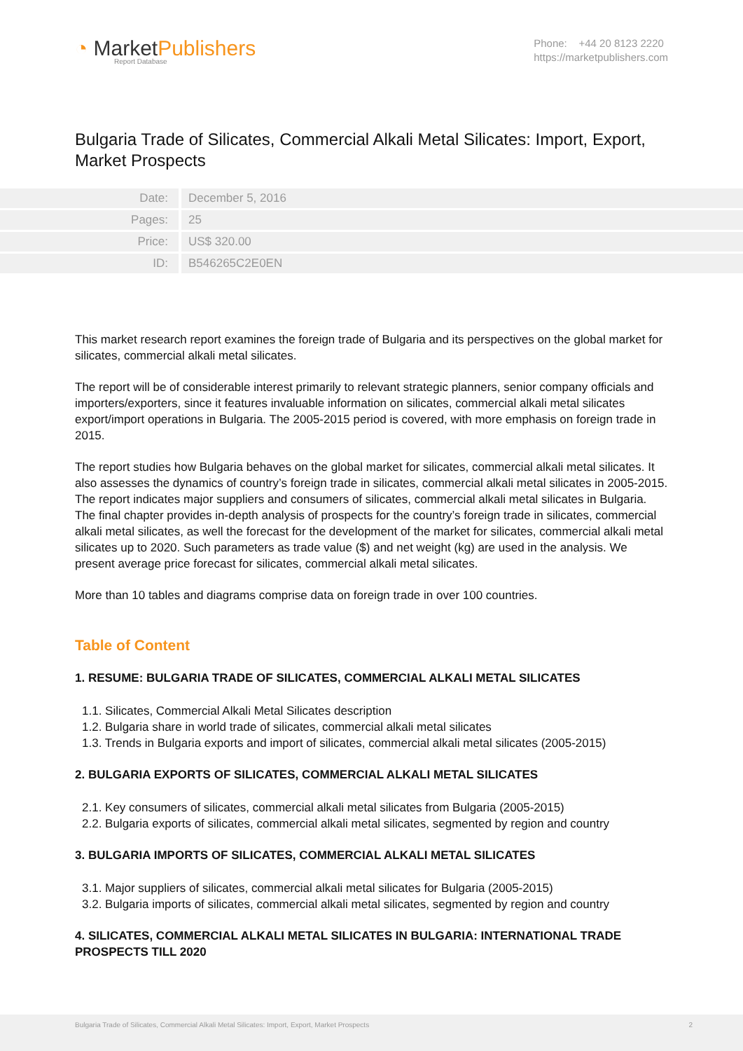◔ MarketPublishers
Report Database
Phone: +44 20 8123 2220
https://marketpublishers.com
Bulgaria Trade of Silicates, Commercial Alkali Metal Silicates: Import, Export, Market Prospects
| Date: | December 5, 2016 |
| Pages: | 25 |
| Price: | US$ 320.00 |
| ID: | B546265C2E0EN |
This market research report examines the foreign trade of Bulgaria and its perspectives on the global market for silicates, commercial alkali metal silicates.
The report will be of considerable interest primarily to relevant strategic planners, senior company officials and importers/exporters, since it features invaluable information on silicates, commercial alkali metal silicates export/import operations in Bulgaria. The 2005-2015 period is covered, with more emphasis on foreign trade in 2015.
The report studies how Bulgaria behaves on the global market for silicates, commercial alkali metal silicates. It also assesses the dynamics of country’s foreign trade in silicates, commercial alkali metal silicates in 2005-2015. The report indicates major suppliers and consumers of silicates, commercial alkali metal silicates in Bulgaria. The final chapter provides in-depth analysis of prospects for the country’s foreign trade in silicates, commercial alkali metal silicates, as well the forecast for the development of the market for silicates, commercial alkali metal silicates up to 2020. Such parameters as trade value ($) and net weight (kg) are used in the analysis. We present average price forecast for silicates, commercial alkali metal silicates.
More than 10 tables and diagrams comprise data on foreign trade in over 100 countries.
Table of Content
1. RESUME: BULGARIA TRADE OF SILICATES, COMMERCIAL ALKALI METAL SILICATES
1.1. Silicates, Commercial Alkali Metal Silicates description
1.2. Bulgaria share in world trade of silicates, commercial alkali metal silicates
1.3. Trends in Bulgaria exports and import of silicates, commercial alkali metal silicates (2005-2015)
2. BULGARIA EXPORTS OF SILICATES, COMMERCIAL ALKALI METAL SILICATES
2.1. Key consumers of silicates, commercial alkali metal silicates from Bulgaria (2005-2015)
2.2. Bulgaria exports of silicates, commercial alkali metal silicates, segmented by region and country
3. BULGARIA IMPORTS OF SILICATES, COMMERCIAL ALKALI METAL SILICATES
3.1. Major suppliers of silicates, commercial alkali metal silicates for Bulgaria (2005-2015)
3.2. Bulgaria imports of silicates, commercial alkali metal silicates, segmented by region and country
4. SILICATES, COMMERCIAL ALKALI METAL SILICATES IN BULGARIA: INTERNATIONAL TRADE PROSPECTS TILL 2020
Bulgaria Trade of Silicates, Commercial Alkali Metal Silicates: Import, Export, Market Prospects 2